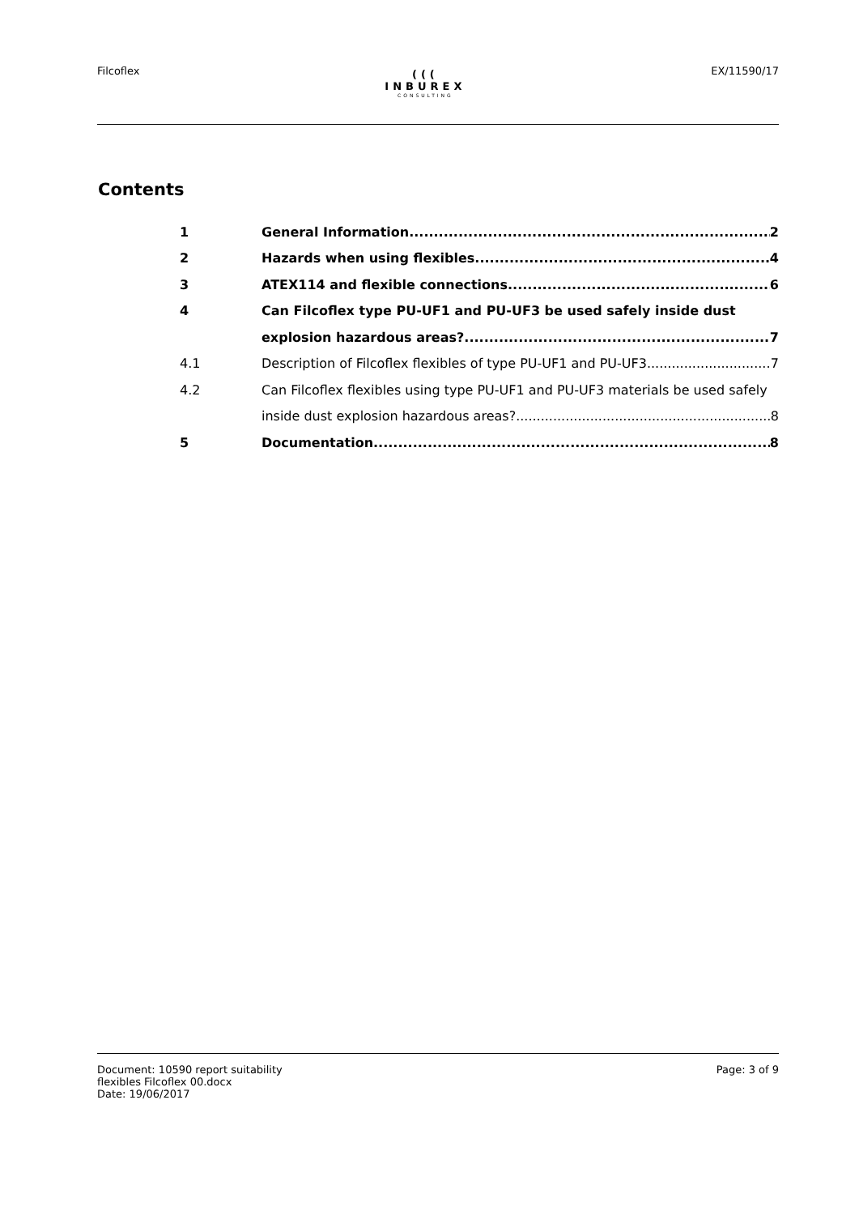Filcoflex
(((
INBUREX
CONSULTING
EX/11590/17
Contents
1 General Information 2
2 Hazards when using flexibles 4
3 ATEX114 and flexible connections 6
4 Can Filcoflex type PU-UF1 and PU-UF3 be used safely inside dust
explosion hazardous areas? 7
4.1 Description of Filcoflex flexibles of type PU-UF1 and PU-UF3 7
4.2 Can Filcoflex flexibles using type PU-UF1 and PU-UF3 materials be used safely
inside dust explosion hazardous areas? 8
5 Documentation 8
Document: 10590 report suitability
flexibles Filcoflex 00.docx
Date: 19/06/2017
Page: 3 of 9